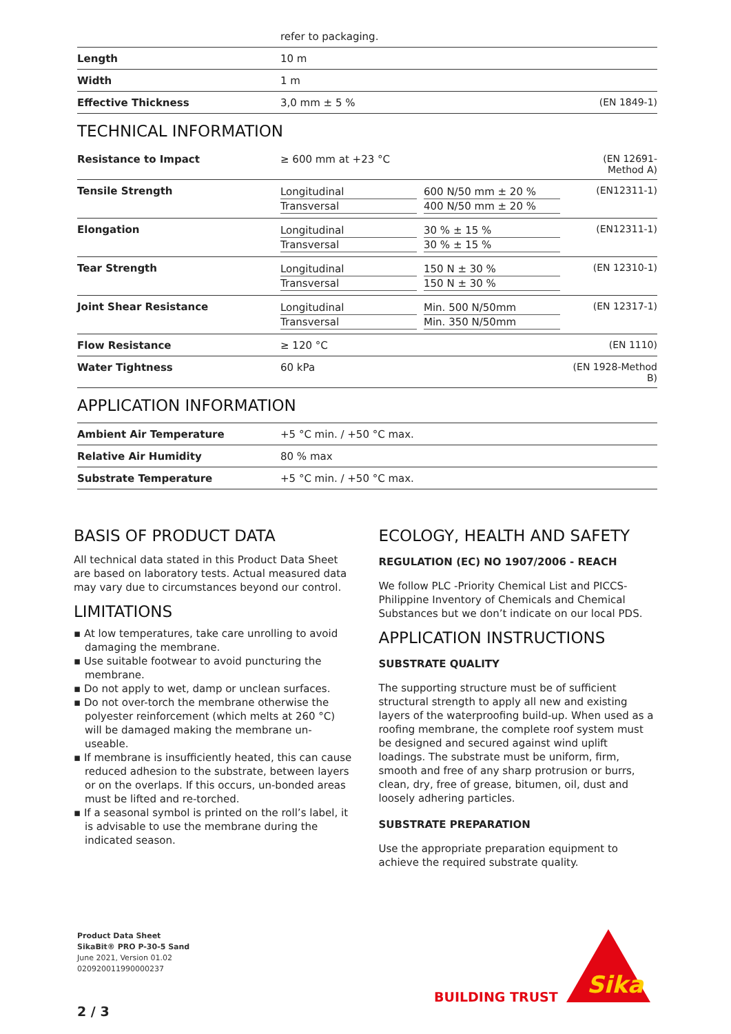| | refer to packaging. | |
| Length | 10 m | |
| Width | 1 m | |
| Effective Thickness | 3,0 mm ± 5 % | (EN 1849-1) |
TECHNICAL INFORMATION
| Resistance to Impact | ≥ 600 mm at +23 °C | | (EN 12691- Method A) |
| Tensile Strength | Longitudinal Transversal | 600 N/50 mm ± 20 % 400 N/50 mm ± 20 % | (EN12311-1) |
| Elongation | Longitudinal Transversal | 30 % ± 15 % 30 % ± 15 % | (EN12311-1) |
| Tear Strength | Longitudinal Transversal | 150 N ± 30 % 150 N ± 30 % | (EN 12310-1) |
| Joint Shear Resistance | Longitudinal Transversal | Min. 500 N/50mm Min. 350 N/50mm | (EN 12317-1) |
| Flow Resistance | ≥ 120 °C | | (EN 1110) |
| Water Tightness | 60 kPa | | (EN 1928-Method B) |
APPLICATION INFORMATION
| Ambient Air Temperature | +5 °C min. / +50 °C max. |
| Relative Air Humidity | 80 % max |
| Substrate Temperature | +5 °C min. / +50 °C max. |
BASIS OF PRODUCT DATA
All technical data stated in this Product Data Sheet are based on laboratory tests. Actual measured data may vary due to circumstances beyond our control.
LIMITATIONS
▪ At low temperatures, take care unrolling to avoid damaging the membrane.
▪ Use suitable footwear to avoid puncturing the membrane.
▪ Do not apply to wet, damp or unclean surfaces.
▪ Do not over-torch the membrane otherwise the polyester reinforcement (which melts at 260 °C) will be damaged making the membrane un-useable.
▪ If membrane is insufficiently heated, this can cause reduced adhesion to the substrate, between layers or on the overlaps. If this occurs, un-bonded areas must be lifted and re-torched.
▪ If a seasonal symbol is printed on the roll’s label, it is advisable to use the membrane during the indicated season.
ECOLOGY, HEALTH AND SAFETY
REGULATION (EC) NO 1907/2006 - REACH
We follow PLC -Priority Chemical List and PICCS- Philippine Inventory of Chemicals and Chemical Substances but we don’t indicate on our local PDS.
APPLICATION INSTRUCTIONS
SUBSTRATE QUALITY
The supporting structure must be of sufficient structural strength to apply all new and existing layers of the waterproofing build-up. When used as a roofing membrane, the complete roof system must be designed and secured against wind uplift loadings. The substrate must be uniform, firm, smooth and free of any sharp protrusion or burrs, clean, dry, free of grease, bitumen, oil, dust and loosely adhering particles.
SUBSTRATE PREPARATION
Use the appropriate preparation equipment to achieve the required substrate quality.
Product Data Sheet
SikaBit® PRO P-30-5 Sand
June 2021, Version 01.02
020920011990000237
BUILDING TRUST
Sika
2 / 3